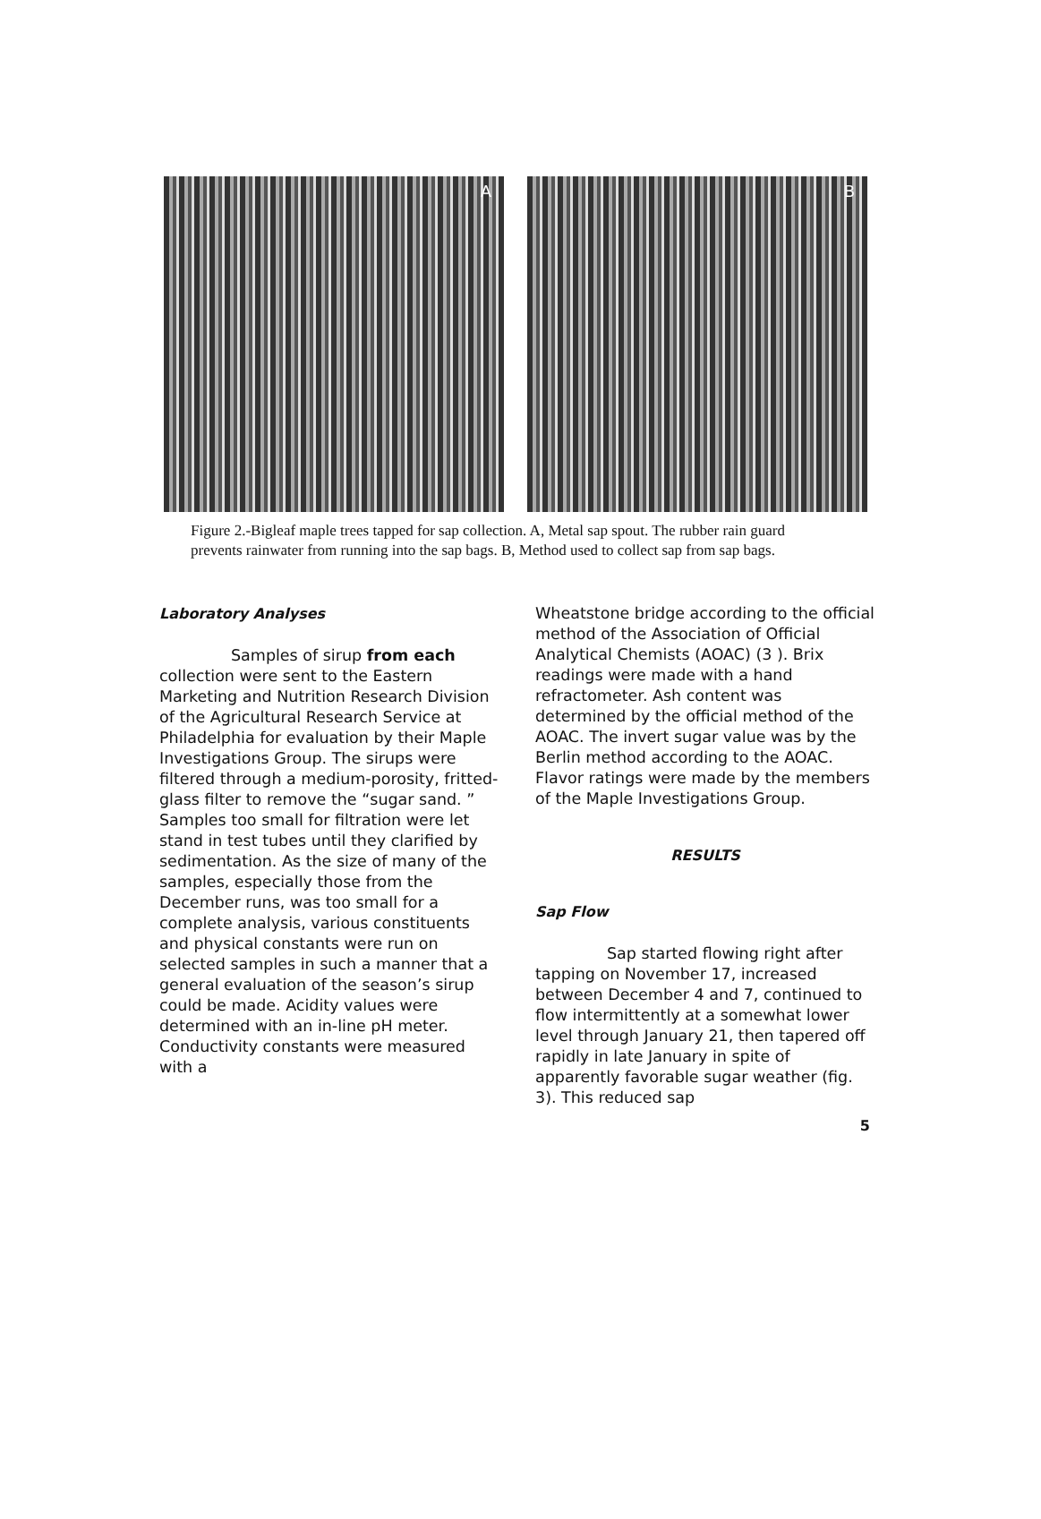A
B
Figure 2.-Bigleaf maple trees tapped for sap collection. A, Metal sap spout. The rubber rain guard prevents rainwater from running into the sap bags. B, Method used to collect sap from sap bags.
Laboratory Analyses
Samples of sirup from each collection were sent to the Eastern Marketing and Nutrition Research Division of the Agricultural Research Service at Philadelphia for evaluation by their Maple Investigations Group. The sirups were filtered through a medium-porosity, fritted-glass filter to remove the “sugar sand. ” Samples too small for filtration were let stand in test tubes until they clarified by sedimentation. As the size of many of the samples, especially those from the December runs, was too small for a complete analysis, various constituents and physical constants were run on selected samples in such a manner that a general evaluation of the season’s sirup could be made. Acidity values were determined with an in-line pH meter. Conductivity constants were measured with a
Wheatstone bridge according to the official method of the Association of Official Analytical Chemists (AOAC) (3 ). Brix readings were made with a hand refractometer. Ash content was determined by the official method of the AOAC. The invert sugar value was by the Berlin method according to the AOAC. Flavor ratings were made by the members of the Maple Investigations Group.
RESULTS
Sap Flow
Sap started flowing right after tapping on November 17, increased between December 4 and 7, continued to flow intermittently at a somewhat lower level through January 21, then tapered off rapidly in late January in spite of apparently favorable sugar weather (fig. 3). This reduced sap
5